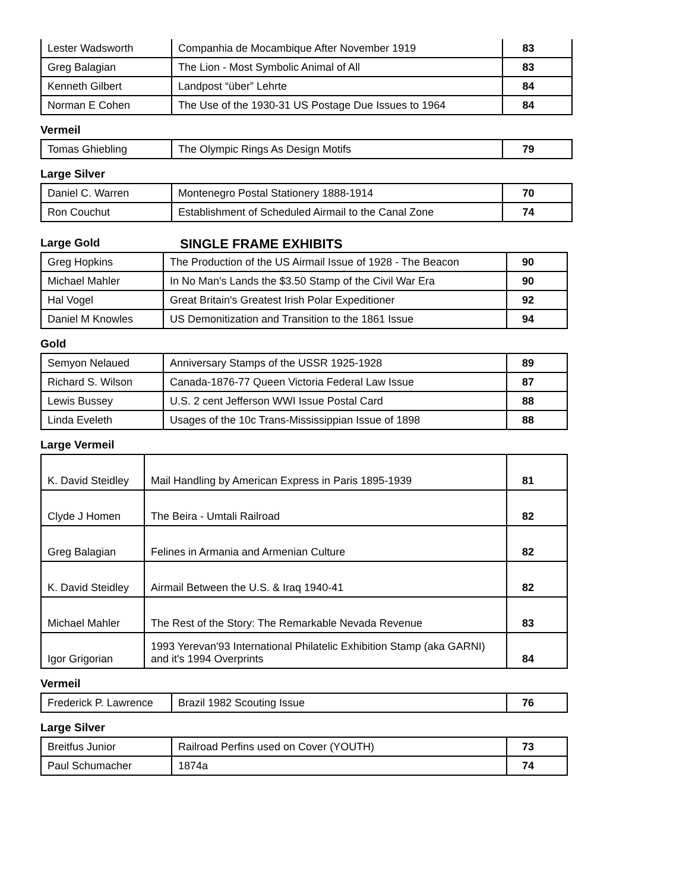| Lester Wadsworth | Companhia de Mocambique After November 1919 | 83 |
| Greg Balagian | The Lion - Most Symbolic Animal of All | 83 |
| Kenneth Gilbert | Landpost “über” Lehrte | 84 |
| Norman E Cohen | The Use of the 1930-31 US Postage Due Issues to 1964 | 84 |
Vermeil
| Tomas Ghiebling | The Olympic Rings As Design Motifs | 79 |
Large Silver
| Daniel C. Warren | Montenegro Postal Stationery 1888-1914 | 70 |
| Ron Couchut | Establishment of Scheduled Airmail to the Canal Zone | 74 |
Large Gold
SINGLE FRAME EXHIBITS
| Greg Hopkins | The Production of the US Airmail Issue of 1928 - The Beacon | 90 |
| Michael Mahler | In No Man's Lands the $3.50 Stamp of the Civil War Era | 90 |
| Hal Vogel | Great Britain's Greatest Irish Polar Expeditioner | 92 |
| Daniel M Knowles | US Demonitization and Transition to the 1861 Issue | 94 |
Gold
| Semyon Nelaued | Anniversary Stamps of the USSR 1925-1928 | 89 |
| Richard S. Wilson | Canada-1876-77 Queen Victoria Federal Law Issue | 87 |
| Lewis Bussey | U.S. 2 cent Jefferson WWI Issue Postal Card | 88 |
| Linda Eveleth | Usages of the 10c Trans-Mississippian Issue of 1898 | 88 |
Large Vermeil
| K. David Steidley | Mail Handling by American Express in Paris 1895-1939 | 81 |
| Clyde J Homen | The Beira - Umtali Railroad | 82 |
| Greg Balagian | Felines in Armania and Armenian Culture | 82 |
| K. David Steidley | Airmail Between the U.S. & Iraq 1940-41 | 82 |
| Michael Mahler | The Rest of the Story: The Remarkable Nevada Revenue | 83 |
| Igor Grigorian | 1993 Yerevan'93 International Philatelic Exhibition Stamp (aka GARNI) and it's 1994 Overprints | 84 |
Vermeil
| Frederick P. Lawrence | Brazil 1982 Scouting Issue | 76 |
Large Silver
| Breitfus Junior | Railroad Perfins used on Cover (YOUTH) | 73 |
| Paul Schumacher | 1874a | 74 |